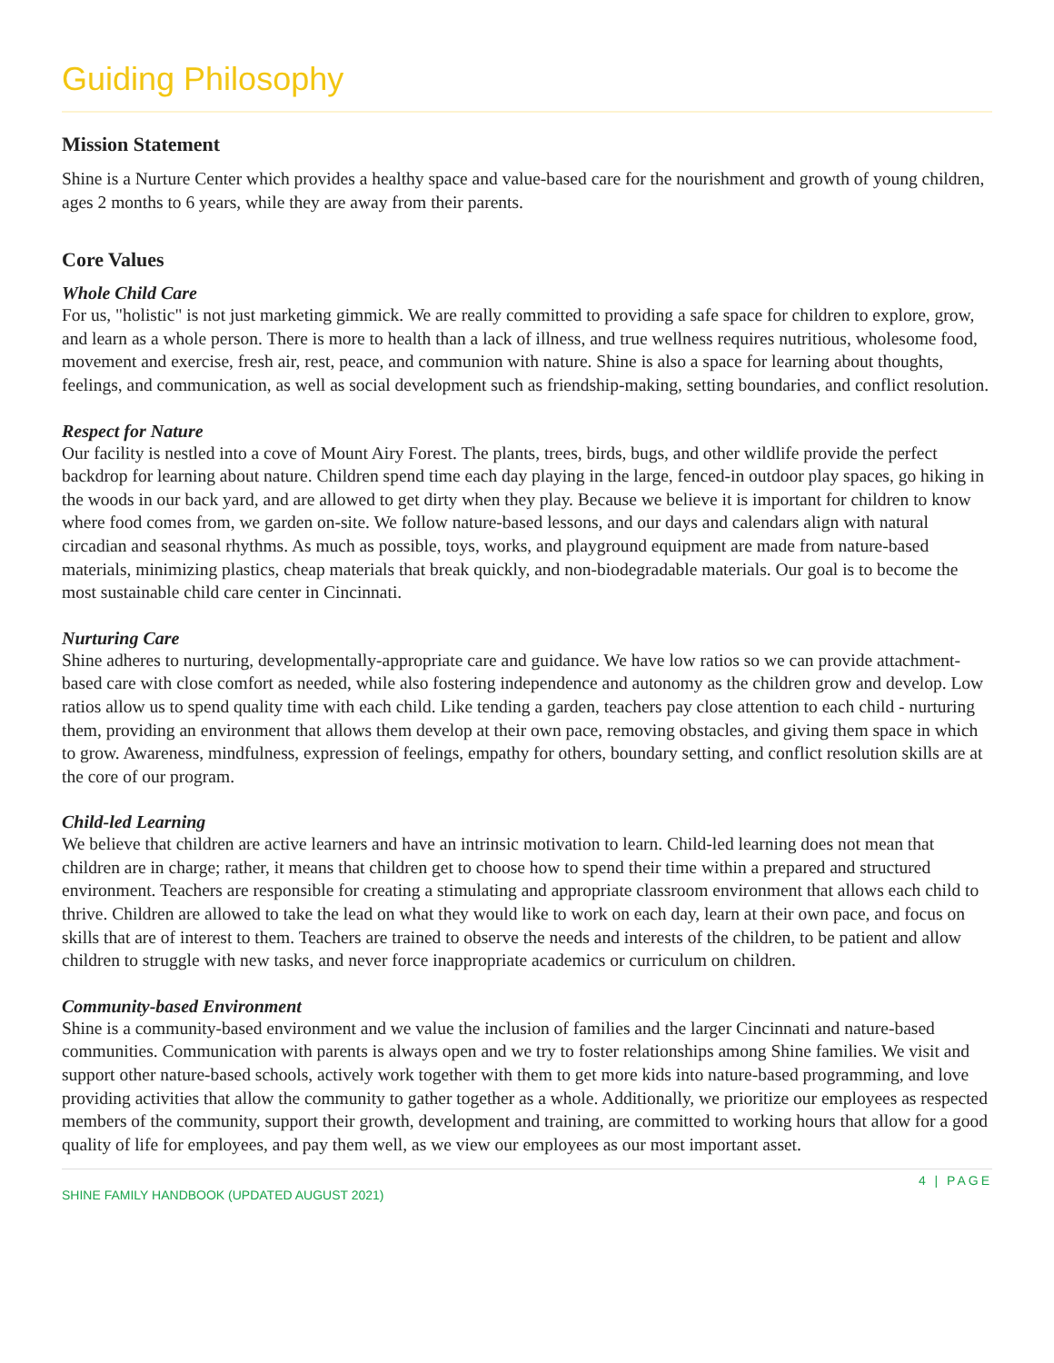Guiding Philosophy
Mission Statement
Shine is a Nurture Center which provides a healthy space and value-based care for the nourishment and growth of young children, ages 2 months to 6 years, while they are away from their parents.
Core Values
Whole Child Care
For us, "holistic" is not just marketing gimmick. We are really committed to providing a safe space for children to explore, grow, and learn as a whole person. There is more to health than a lack of illness, and true wellness requires nutritious, wholesome food, movement and exercise, fresh air, rest, peace, and communion with nature. Shine is also a space for learning about thoughts, feelings, and communication, as well as social development such as friendship-making, setting boundaries, and conflict resolution.
Respect for Nature
Our facility is nestled into a cove of Mount Airy Forest. The plants, trees, birds, bugs, and other wildlife provide the perfect backdrop for learning about nature. Children spend time each day playing in the large, fenced-in outdoor play spaces, go hiking in the woods in our back yard, and are allowed to get dirty when they play. Because we believe it is important for children to know where food comes from, we garden on-site. We follow nature-based lessons, and our days and calendars align with natural circadian and seasonal rhythms. As much as possible, toys, works, and playground equipment are made from nature-based materials, minimizing plastics, cheap materials that break quickly, and non-biodegradable materials. Our goal is to become the most sustainable child care center in Cincinnati.
Nurturing Care
Shine adheres to nurturing, developmentally-appropriate care and guidance. We have low ratios so we can provide attachment-based care with close comfort as needed, while also fostering independence and autonomy as the children grow and develop. Low ratios allow us to spend quality time with each child. Like tending a garden, teachers pay close attention to each child - nurturing them, providing an environment that allows them develop at their own pace, removing obstacles, and giving them space in which to grow. Awareness, mindfulness, expression of feelings, empathy for others, boundary setting, and conflict resolution skills are at the core of our program.
Child-led Learning
We believe that children are active learners and have an intrinsic motivation to learn. Child-led learning does not mean that children are in charge; rather, it means that children get to choose how to spend their time within a prepared and structured environment. Teachers are responsible for creating a stimulating and appropriate classroom environment that allows each child to thrive. Children are allowed to take the lead on what they would like to work on each day, learn at their own pace, and focus on skills that are of interest to them. Teachers are trained to observe the needs and interests of the children, to be patient and allow children to struggle with new tasks, and never force inappropriate academics or curriculum on children.
Community-based Environment
Shine is a community-based environment and we value the inclusion of families and the larger Cincinnati and nature-based communities. Communication with parents is always open and we try to foster relationships among Shine families. We visit and support other nature-based schools, actively work together with them to get more kids into nature-based programming, and love providing activities that allow the community to gather together as a whole. Additionally, we prioritize our employees as respected members of the community, support their growth, development and training, are committed to working hours that allow for a good quality of life for employees, and pay them well, as we view our employees as our most important asset.
4 | PAGE
SHINE FAMILY HANDBOOK (UPDATED AUGUST 2021)